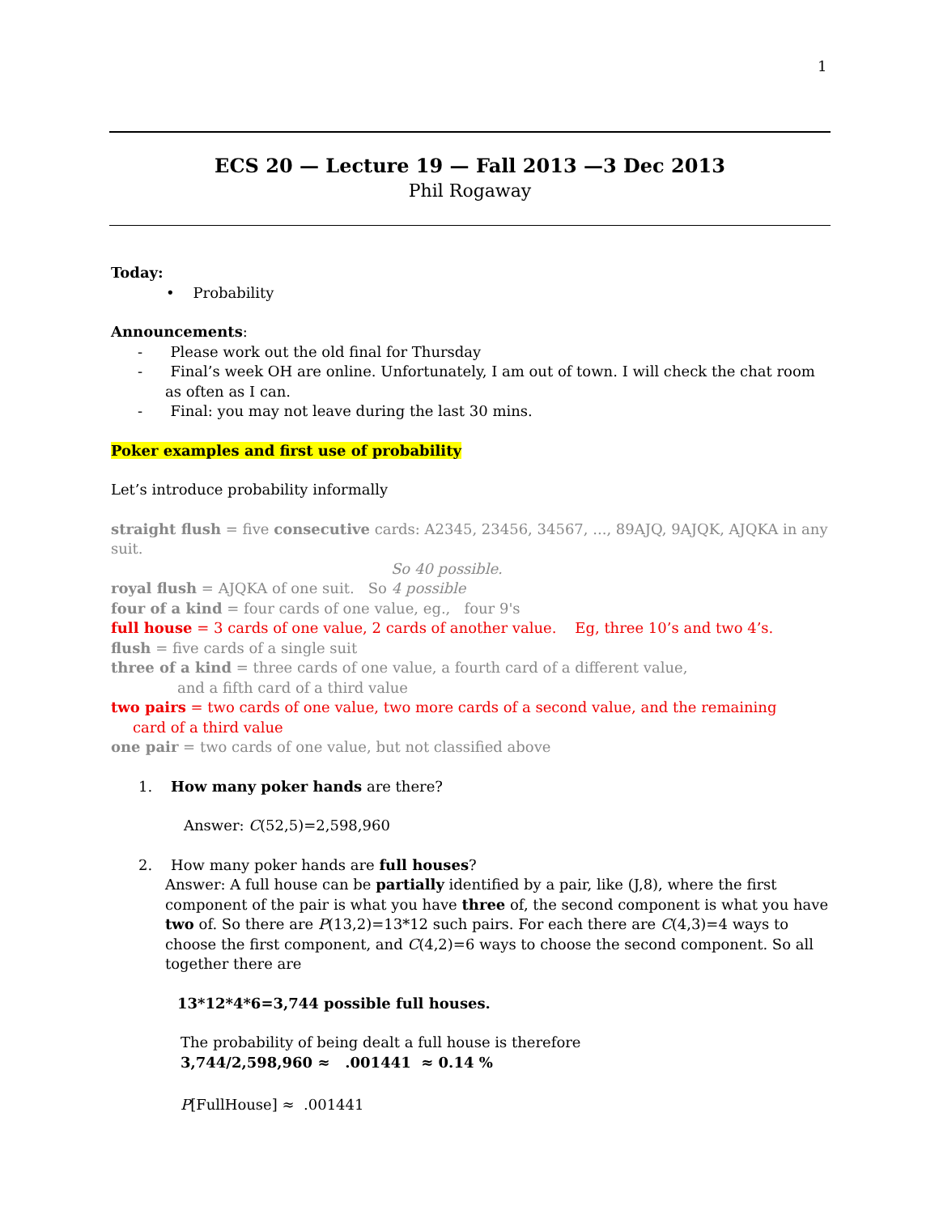1
ECS 20 — Lecture 19 — Fall 2013 —3 Dec 2013
Phil Rogaway
Today:
• Probability
Announcements:
- Please work out the old final for Thursday
- Final’s week OH are online. Unfortunately, I am out of town. I will check the chat room as often as I can.
- Final: you may not leave during the last 30 mins.
Poker examples and first use of probability
Let’s introduce probability informally
straight flush = five consecutive cards: A2345, 23456, 34567, ..., 89AJQ, 9AJQK, AJQKA in any suit.
So 40 possible.
royal flush = AJQKA of one suit. So 4 possible
four of a kind = four cards of one value, eg., four 9's
full house = 3 cards of one value, 2 cards of another value. Eg, three 10’s and two 4’s.
flush = five cards of a single suit
three of a kind = three cards of one value, a fourth card of a different value,
and a fifth card of a third value
two pairs = two cards of one value, two more cards of a second value, and the remaining
card of a third value
one pair = two cards of one value, but not classified above
1. How many poker hands are there?
Answer: C(52,5)=2,598,960
2. How many poker hands are full houses?
Answer: A full house can be partially identified by a pair, like (J,8), where the first component of the pair is what you have three of, the second component is what you have two of. So there are P(13,2)=13*12 such pairs. For each there are C(4,3)=4 ways to choose the first component, and C(4,2)=6 ways to choose the second component. So all together there are
13*12*4*6=3,744 possible full houses.
The probability of being dealt a full house is therefore
3,744/2,598,960 ≈ .001441 ≈ 0.14 %
P[FullHouse] ≈ .001441